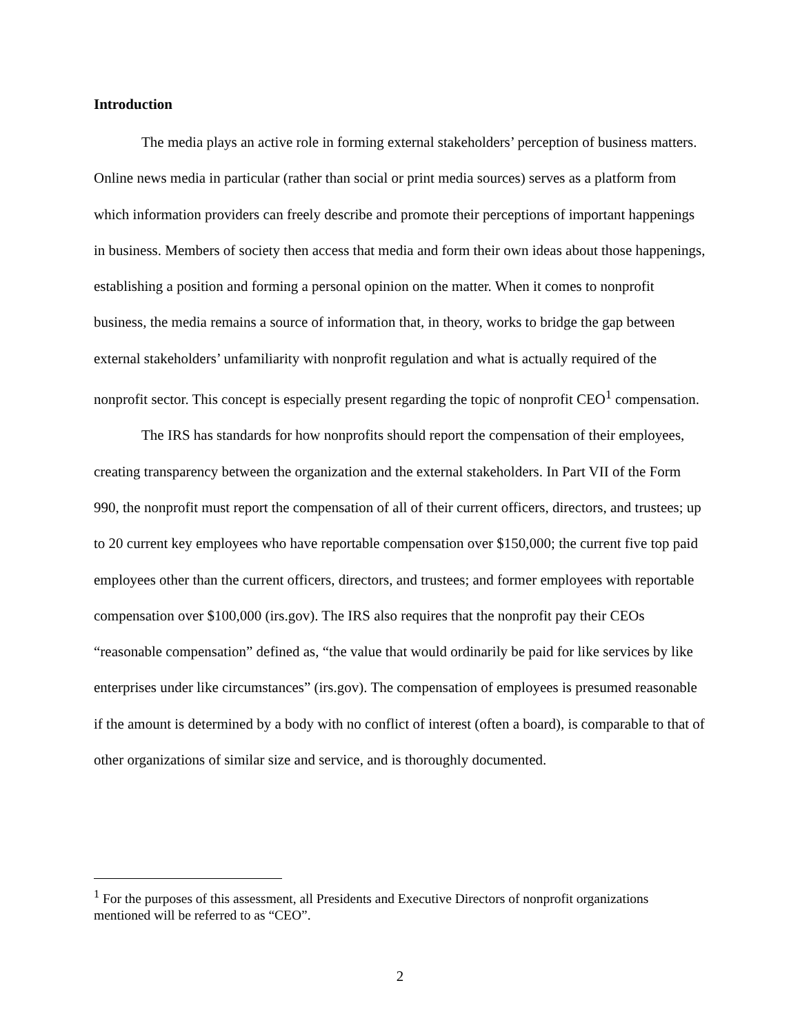Introduction
The media plays an active role in forming external stakeholders’ perception of business matters. Online news media in particular (rather than social or print media sources) serves as a platform from which information providers can freely describe and promote their perceptions of important happenings in business. Members of society then access that media and form their own ideas about those happenings, establishing a position and forming a personal opinion on the matter. When it comes to nonprofit business, the media remains a source of information that, in theory, works to bridge the gap between external stakeholders’ unfamiliarity with nonprofit regulation and what is actually required of the nonprofit sector. This concept is especially present regarding the topic of nonprofit CEO<sup>1</sup> compensation.
The IRS has standards for how nonprofits should report the compensation of their employees, creating transparency between the organization and the external stakeholders. In Part VII of the Form 990, the nonprofit must report the compensation of all of their current officers, directors, and trustees; up to 20 current key employees who have reportable compensation over $150,000; the current five top paid employees other than the current officers, directors, and trustees; and former employees with reportable compensation over $100,000 (irs.gov). The IRS also requires that the nonprofit pay their CEOs “reasonable compensation” defined as, “the value that would ordinarily be paid for like services by like enterprises under like circumstances” (irs.gov). The compensation of employees is presumed reasonable if the amount is determined by a body with no conflict of interest (often a board), is comparable to that of other organizations of similar size and service, and is thoroughly documented.
<sup>1</sup> For the purposes of this assessment, all Presidents and Executive Directors of nonprofit organizations mentioned will be referred to as “CEO”.
2